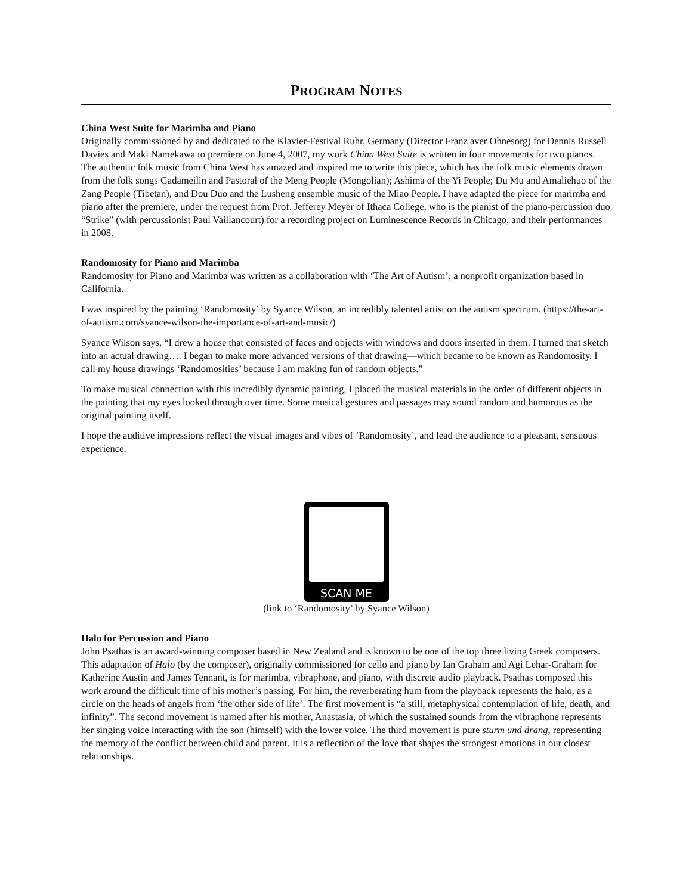PROGRAM NOTES
China West Suite for Marimba and Piano
Originally commissioned by and dedicated to the Klavier-Festival Ruhr, Germany (Director Franz aver Ohnesorg) for Dennis Russell Davies and Maki Namekawa to premiere on June 4, 2007, my work China West Suite is written in four movements for two pianos. The authentic folk music from China West has amazed and inspired me to write this piece, which has the folk music elements drawn from the folk songs Gadameilin and Pastoral of the Meng People (Mongolian); Ashima of the Yi People; Du Mu and Amaliehuo of the Zang People (Tibetan), and Dou Duo and the Lusheng ensemble music of the Miao People. I have adapted the piece for marimba and piano after the premiere, under the request from Prof. Jefferey Meyer of Ithaca College, who is the pianist of the piano-percussion duo “Strike” (with percussionist Paul Vaillancourt) for a recording project on Luminescence Records in Chicago, and their performances in 2008.
Randomosity for Piano and Marimba
Randomosity for Piano and Marimba was written as a collaboration with ‘The Art of Autism’, a nonprofit organization based in California.
I was inspired by the painting ‘Randomosity’ by Syance Wilson, an incredibly talented artist on the autism spectrum. (https://the-art-of-autism.com/syance-wilson-the-importance-of-art-and-music/)
Syance Wilson says, “I drew a house that consisted of faces and objects with windows and doors inserted in them. I turned that sketch into an actual drawing…. I began to make more advanced versions of that drawing—which became to be known as Randomosity. I call my house drawings ‘Randomosities’ because I am making fun of random objects.”
To make musical connection with this incredibly dynamic painting, I placed the musical materials in the order of different objects in the painting that my eyes looked through over time. Some musical gestures and passages may sound random and humorous as the original painting itself.
I hope the auditive impressions reflect the visual images and vibes of ‘Randomosity’, and lead the audience to a pleasant, sensuous experience.
SCAN ME
(link to ‘Randomosity’ by Syance Wilson)
Halo for Percussion and Piano
John Psathas is an award-winning composer based in New Zealand and is known to be one of the top three living Greek composers. This adaptation of Halo (by the composer), originally commissioned for cello and piano by Ian Graham and Agi Lehar-Graham for Katherine Austin and James Tennant, is for marimba, vibraphone, and piano, with discrete audio playback. Psathas composed this work around the difficult time of his mother’s passing. For him, the reverberating hum from the playback represents the halo, as a circle on the heads of angels from ‘the other side of life’. The first movement is “a still, metaphysical contemplation of life, death, and infinity”. The second movement is named after his mother, Anastasia, of which the sustained sounds from the vibraphone represents her singing voice interacting with the son (himself) with the lower voice. The third movement is pure sturm und drang, representing the memory of the conflict between child and parent. It is a reflection of the love that shapes the strongest emotions in our closest relationships.